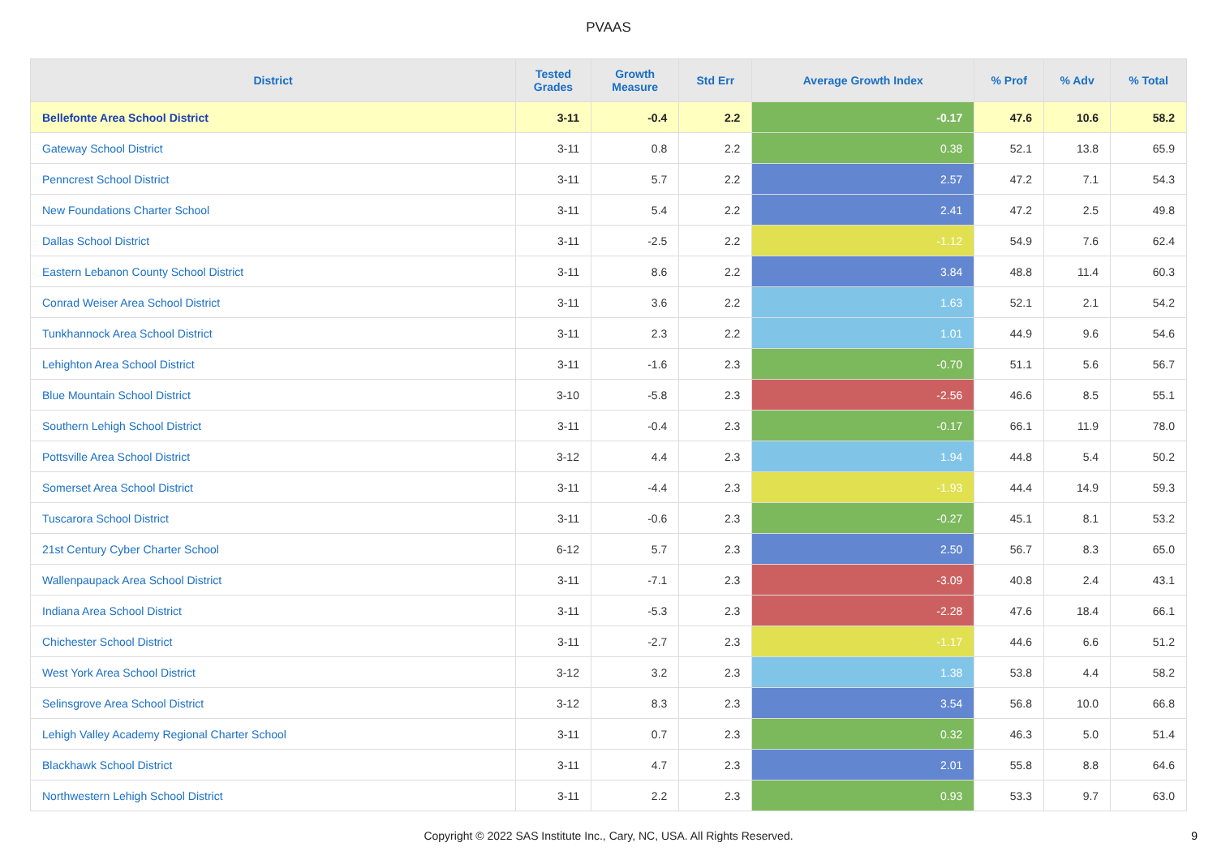PVAAS
| District | Tested Grades | Growth Measure | Std Err | Average Growth Index | % Prof | % Adv | % Total |
| --- | --- | --- | --- | --- | --- | --- | --- |
| Bellefonte Area School District | 3-11 | -0.4 | 2.2 | -0.17 | 47.6 | 10.6 | 58.2 |
| Gateway School District | 3-11 | 0.8 | 2.2 | 0.38 | 52.1 | 13.8 | 65.9 |
| Penncrest School District | 3-11 | 5.7 | 2.2 | 2.57 | 47.2 | 7.1 | 54.3 |
| New Foundations Charter School | 3-11 | 5.4 | 2.2 | 2.41 | 47.2 | 2.5 | 49.8 |
| Dallas School District | 3-11 | -2.5 | 2.2 | -1.12 | 54.9 | 7.6 | 62.4 |
| Eastern Lebanon County School District | 3-11 | 8.6 | 2.2 | 3.84 | 48.8 | 11.4 | 60.3 |
| Conrad Weiser Area School District | 3-11 | 3.6 | 2.2 | 1.63 | 52.1 | 2.1 | 54.2 |
| Tunkhannock Area School District | 3-11 | 2.3 | 2.2 | 1.01 | 44.9 | 9.6 | 54.6 |
| Lehighton Area School District | 3-11 | -1.6 | 2.3 | -0.70 | 51.1 | 5.6 | 56.7 |
| Blue Mountain School District | 3-10 | -5.8 | 2.3 | -2.56 | 46.6 | 8.5 | 55.1 |
| Southern Lehigh School District | 3-11 | -0.4 | 2.3 | -0.17 | 66.1 | 11.9 | 78.0 |
| Pottsville Area School District | 3-12 | 4.4 | 2.3 | 1.94 | 44.8 | 5.4 | 50.2 |
| Somerset Area School District | 3-11 | -4.4 | 2.3 | -1.93 | 44.4 | 14.9 | 59.3 |
| Tuscarora School District | 3-11 | -0.6 | 2.3 | -0.27 | 45.1 | 8.1 | 53.2 |
| 21st Century Cyber Charter School | 6-12 | 5.7 | 2.3 | 2.50 | 56.7 | 8.3 | 65.0 |
| Wallenpaupack Area School District | 3-11 | -7.1 | 2.3 | -3.09 | 40.8 | 2.4 | 43.1 |
| Indiana Area School District | 3-11 | -5.3 | 2.3 | -2.28 | 47.6 | 18.4 | 66.1 |
| Chichester School District | 3-11 | -2.7 | 2.3 | -1.17 | 44.6 | 6.6 | 51.2 |
| West York Area School District | 3-12 | 3.2 | 2.3 | 1.38 | 53.8 | 4.4 | 58.2 |
| Selinsgrove Area School District | 3-12 | 8.3 | 2.3 | 3.54 | 56.8 | 10.0 | 66.8 |
| Lehigh Valley Academy Regional Charter School | 3-11 | 0.7 | 2.3 | 0.32 | 46.3 | 5.0 | 51.4 |
| Blackhawk School District | 3-11 | 4.7 | 2.3 | 2.01 | 55.8 | 8.8 | 64.6 |
| Northwestern Lehigh School District | 3-11 | 2.2 | 2.3 | 0.93 | 53.3 | 9.7 | 63.0 |
Copyright © 2022 SAS Institute Inc., Cary, NC, USA. All Rights Reserved.
9